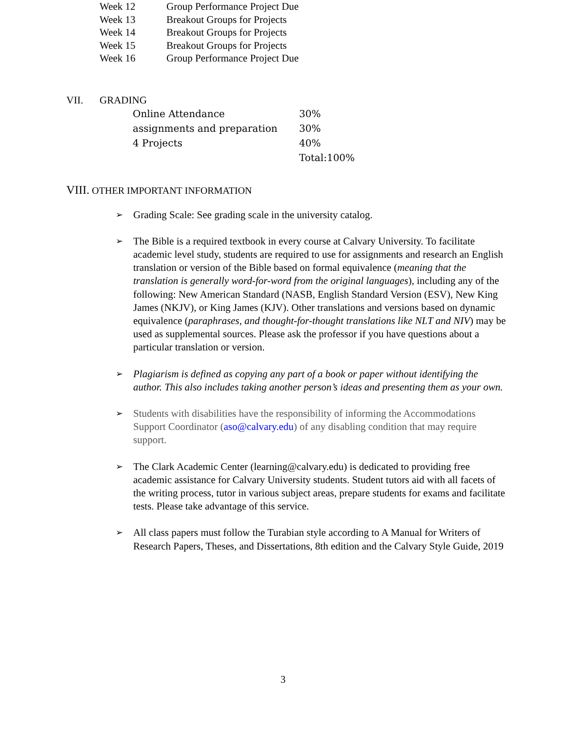| Week 12 | Group Performance Project Due |
| Week 13 | Breakout Groups for Projects |
| Week 14 | Breakout Groups for Projects |
| Week 15 | Breakout Groups for Projects |
| Week 16 | Group Performance Project Due |
VII. GRADING
| Online Attendance | 30% |
| assignments and preparation | 30% |
| 4 Projects | 40% |
| | Total:100% |
VIII. OTHER IMPORTANT INFORMATION
➢ Grading Scale: See grading scale in the university catalog.
➢ The Bible is a required textbook in every course at Calvary University. To facilitate academic level study, students are required to use for assignments and research an English translation or version of the Bible based on formal equivalence (meaning that the translation is generally word-for-word from the original languages), including any of the following: New American Standard (NASB, English Standard Version (ESV), New King James (NKJV), or King James (KJV). Other translations and versions based on dynamic equivalence (paraphrases, and thought-for-thought translations like NLT and NIV) may be used as supplemental sources. Please ask the professor if you have questions about a particular translation or version.
➢ Plagiarism is defined as copying any part of a book or paper without identifying the author. This also includes taking another person’s ideas and presenting them as your own.
➢ Students with disabilities have the responsibility of informing the Accommodations Support Coordinator (aso@calvary.edu) of any disabling condition that may require support.
➢ The Clark Academic Center (learning@calvary.edu) is dedicated to providing free academic assistance for Calvary University students. Student tutors aid with all facets of the writing process, tutor in various subject areas, prepare students for exams and facilitate tests. Please take advantage of this service.
➢ All class papers must follow the Turabian style according to A Manual for Writers of Research Papers, Theses, and Dissertations, 8th edition and the Calvary Style Guide, 2019
3